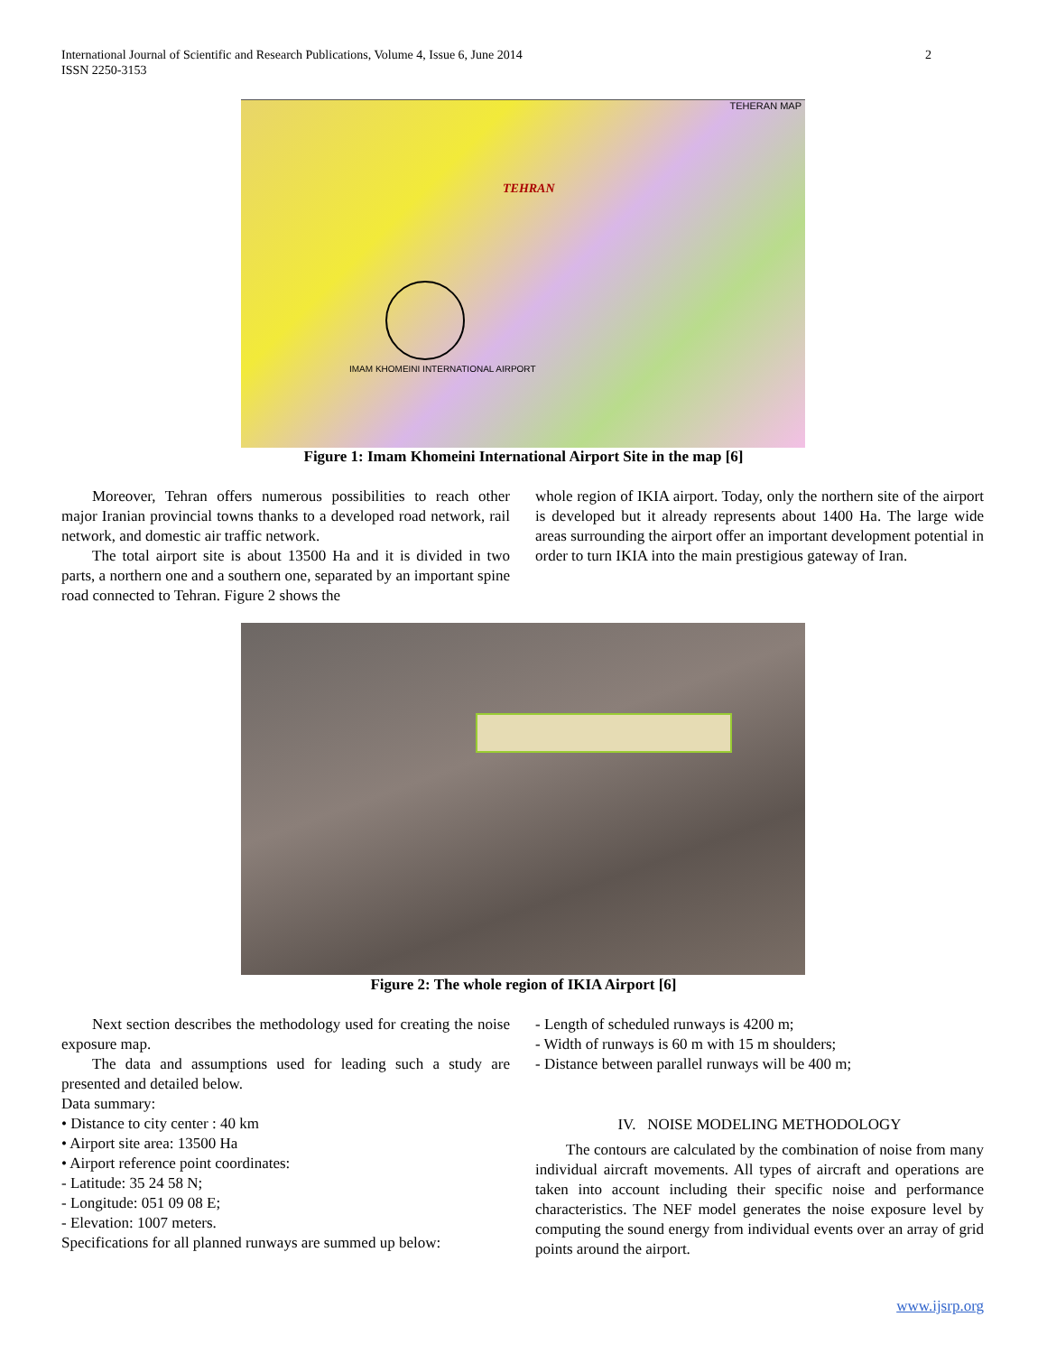International Journal of Scientific and Research Publications, Volume 4, Issue 6, June 2014
ISSN 2250-3153
2
TEHERAN MAP
TEHRAN
IMAM KHOMEINI INTERNATIONAL AIRPORT
Figure 1: Imam Khomeini International Airport Site in the map [6]
Moreover, Tehran offers numerous possibilities to reach other major Iranian provincial towns thanks to a developed road network, rail network, and domestic air traffic network.
The total airport site is about 13500 Ha and it is divided in two parts, a northern one and a southern one, separated by an important spine road connected to Tehran. Figure 2 shows the
whole region of IKIA airport. Today, only the northern site of the airport is developed but it already represents about 1400 Ha. The large wide areas surrounding the airport offer an important development potential in order to turn IKIA into the main prestigious gateway of Iran.
Figure 2: The whole region of IKIA Airport [6]
Next section describes the methodology used for creating the noise exposure map.
The data and assumptions used for leading such a study are presented and detailed below.
Data summary:
• Distance to city center : 40 km
• Airport site area: 13500 Ha
• Airport reference point coordinates:
- Latitude: 35 24 58 N;
- Longitude: 051 09 08 E;
- Elevation: 1007 meters.
Specifications for all planned runways are summed up below:
- Length of scheduled runways is 4200 m;
- Width of runways is 60 m with 15 m shoulders;
- Distance between parallel runways will be 400 m;
IV. NOISE MODELING METHODOLOGY
The contours are calculated by the combination of noise from many individual aircraft movements. All types of aircraft and operations are taken into account including their specific noise and performance characteristics. The NEF model generates the noise exposure level by computing the sound energy from individual events over an array of grid points around the airport.
www.ijsrp.org